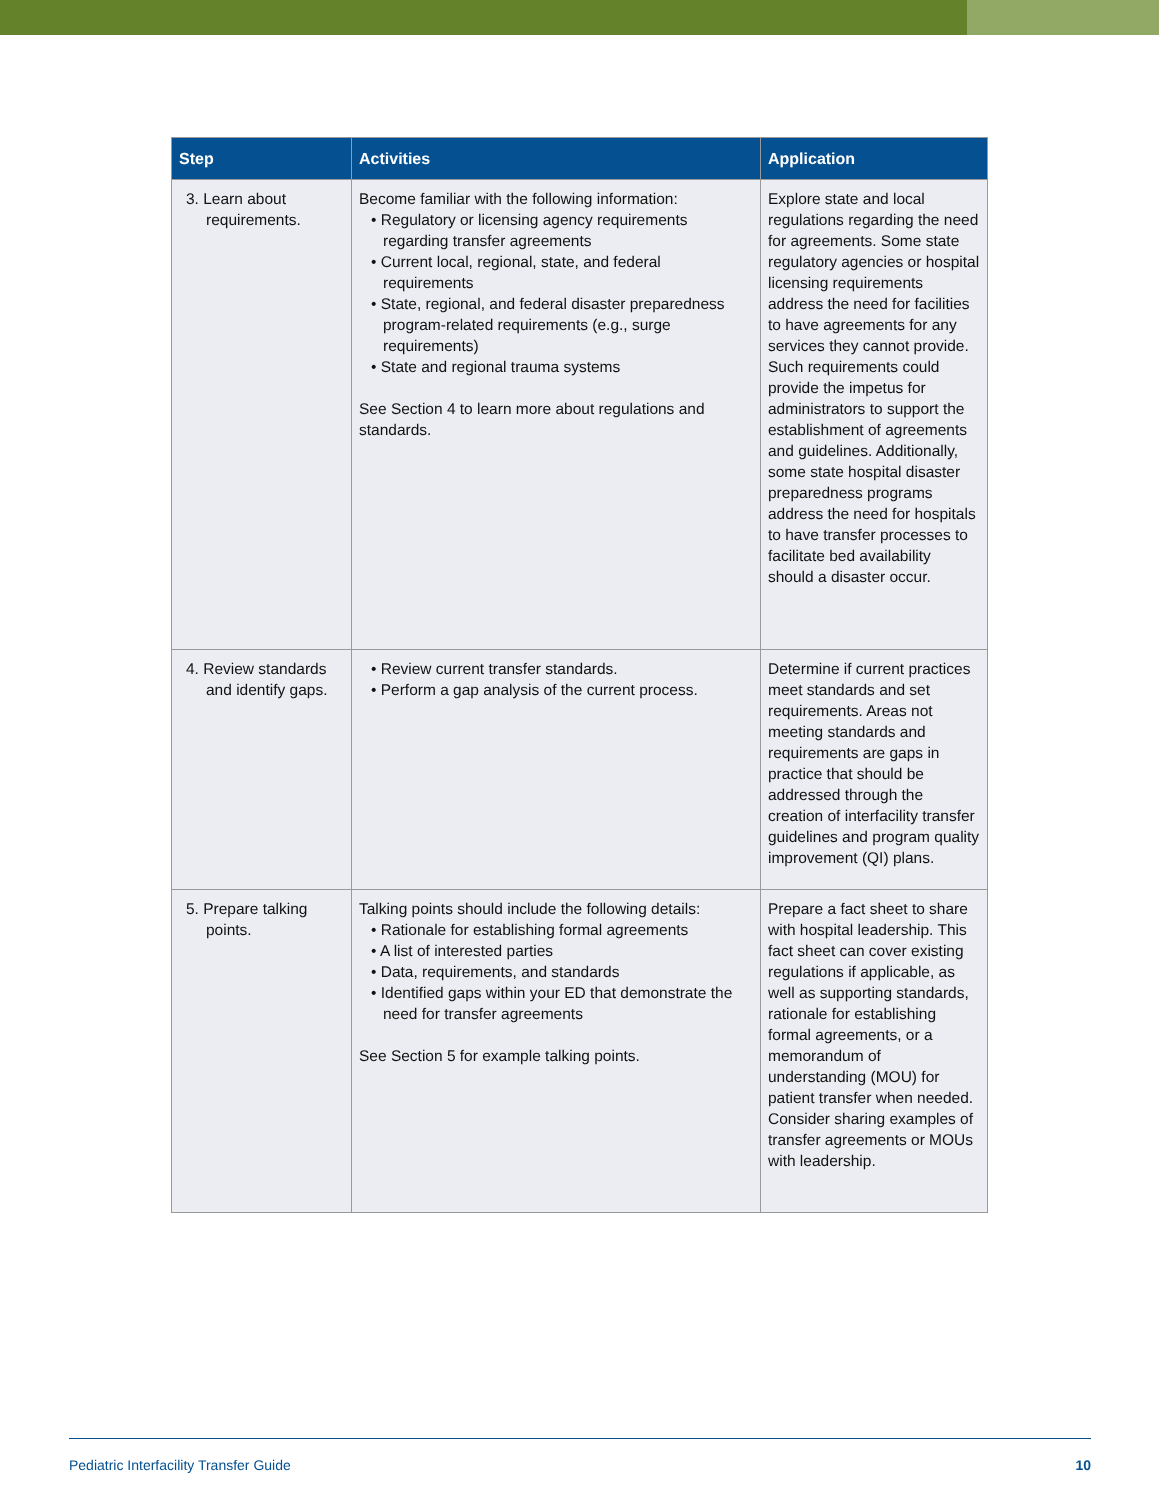| Step | Activities | Application |
| --- | --- | --- |
| 3. Learn about requirements. | Become familiar with the following information: • Regulatory or licensing agency requirements regarding transfer agreements • Current local, regional, state, and federal requirements • State, regional, and federal disaster preparedness program-related requirements (e.g., surge requirements) • State and regional trauma systems See Section 4 to learn more about regulations and standards. | Explore state and local regulations regarding the need for agreements. Some state regulatory agencies or hospital licensing requirements address the need for facilities to have agreements for any services they cannot provide. Such requirements could provide the impetus for administrators to support the establishment of agreements and guidelines. Additionally, some state hospital disaster preparedness programs address the need for hospitals to have transfer processes to facilitate bed availability should a disaster occur. |
| 4. Review standards and identify gaps. | • Review current transfer standards. • Perform a gap analysis of the current process. | Determine if current practices meet standards and set requirements. Areas not meeting standards and requirements are gaps in practice that should be addressed through the creation of interfacility transfer guidelines and program quality improvement (QI) plans. |
| 5. Prepare talking points. | Talking points should include the following details: • Rationale for establishing formal agreements • A list of interested parties • Data, requirements, and standards • Identified gaps within your ED that demonstrate the need for transfer agreements See Section 5 for example talking points. | Prepare a fact sheet to share with hospital leadership. This fact sheet can cover existing regulations if applicable, as well as supporting standards, rationale for establishing formal agreements, or a memorandum of understanding (MOU) for patient transfer when needed. Consider sharing examples of transfer agreements or MOUs with leadership. |
Pediatric Interfacility Transfer Guide 10